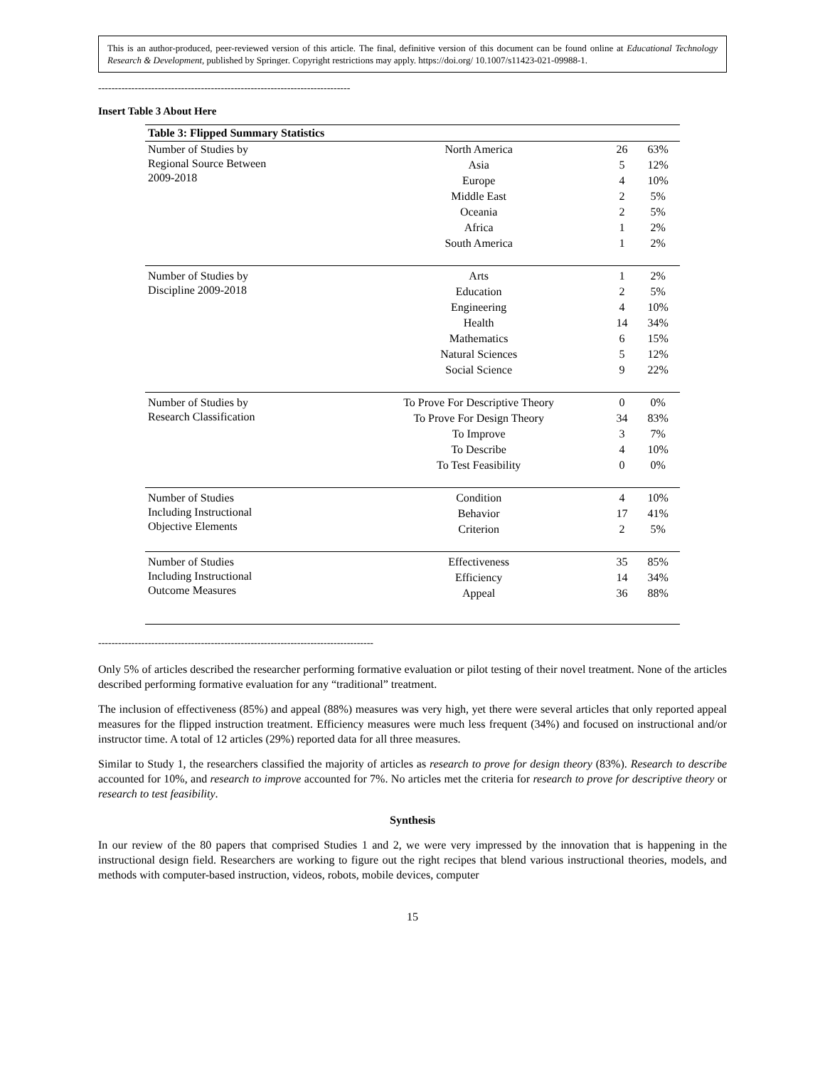This is an author-produced, peer-reviewed version of this article. The final, definitive version of this document can be found online at Educational Technology Research & Development, published by Springer. Copyright restrictions may apply. https://doi.org/ 10.1007/s11423-021-09988-1.
----------------------------------------------------------------------------
Insert Table 3 About Here
| Table 3: Flipped Summary Statistics | | | |
| --- | --- | --- | --- |
| Number of Studies by Regional Source Between 2009-2018 | North America | 26 | 63% |
| | Asia | 5 | 12% |
| | Europe | 4 | 10% |
| | Middle East | 2 | 5% |
| | Oceania | 2 | 5% |
| | Africa | 1 | 2% |
| | South America | 1 | 2% |
| Number of Studies by Discipline 2009-2018 | Arts | 1 | 2% |
| | Education | 2 | 5% |
| | Engineering | 4 | 10% |
| | Health | 14 | 34% |
| | Mathematics | 6 | 15% |
| | Natural Sciences | 5 | 12% |
| | Social Science | 9 | 22% |
| Number of Studies by Research Classification | To Prove For Descriptive Theory | 0 | 0% |
| | To Prove For Design Theory | 34 | 83% |
| | To Improve | 3 | 7% |
| | To Describe | 4 | 10% |
| | To Test Feasibility | 0 | 0% |
| Number of Studies Including Instructional Objective Elements | Condition | 4 | 10% |
| | Behavior | 17 | 41% |
| | Criterion | 2 | 5% |
| Number of Studies Including Instructional Outcome Measures | Effectiveness | 35 | 85% |
| | Efficiency | 14 | 34% |
| | Appeal | 36 | 88% |
-----------------------------------------------------------------------------------
Only 5% of articles described the researcher performing formative evaluation or pilot testing of their novel treatment. None of the articles described performing formative evaluation for any “traditional” treatment.
The inclusion of effectiveness (85%) and appeal (88%) measures was very high, yet there were several articles that only reported appeal measures for the flipped instruction treatment. Efficiency measures were much less frequent (34%) and focused on instructional and/or instructor time. A total of 12 articles (29%) reported data for all three measures.
Similar to Study 1, the researchers classified the majority of articles as research to prove for design theory (83%). Research to describe accounted for 10%, and research to improve accounted for 7%. No articles met the criteria for research to prove for descriptive theory or research to test feasibility.
Synthesis
In our review of the 80 papers that comprised Studies 1 and 2, we were very impressed by the innovation that is happening in the instructional design field. Researchers are working to figure out the right recipes that blend various instructional theories, models, and methods with computer-based instruction, videos, robots, mobile devices, computer
15